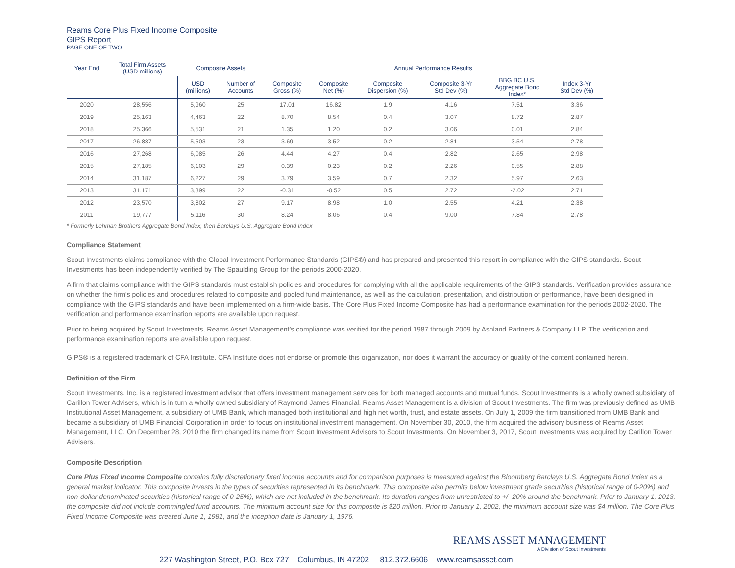Reams Core Plus Fixed Income Composite
GIPS Report
PAGE ONE OF TWO
| Year End | Total Firm Assets (USD millions) | Composite Assets | | Annual Performance Results | | | | | |
| --- | --- | --- | --- | --- | --- | --- | --- | --- | --- |
| | | USD (millions) | Number of Accounts | Composite Gross (%) | Composite Net (%) | Composite Dispersion (%) | Composite 3-Yr Std Dev (%) | BBG BC U.S. Aggregate Bond Index* | Index 3-Yr Std Dev (%) |
| 2020 | 28,556 | 5,960 | 25 | 17.01 | 16.82 | 1.9 | 4.16 | 7.51 | 3.36 |
| 2019 | 25,163 | 4,463 | 22 | 8.70 | 8.54 | 0.4 | 3.07 | 8.72 | 2.87 |
| 2018 | 25,366 | 5,531 | 21 | 1.35 | 1.20 | 0.2 | 3.06 | 0.01 | 2.84 |
| 2017 | 26,887 | 5,503 | 23 | 3.69 | 3.52 | 0.2 | 2.81 | 3.54 | 2.78 |
| 2016 | 27,268 | 6,085 | 26 | 4.44 | 4.27 | 0.4 | 2.82 | 2.65 | 2.98 |
| 2015 | 27,185 | 6,103 | 29 | 0.39 | 0.23 | 0.2 | 2.26 | 0.55 | 2.88 |
| 2014 | 31,187 | 6,227 | 29 | 3.79 | 3.59 | 0.7 | 2.32 | 5.97 | 2.63 |
| 2013 | 31,171 | 3,399 | 22 | -0.31 | -0.52 | 0.5 | 2.72 | -2.02 | 2.71 |
| 2012 | 23,570 | 3,802 | 27 | 9.17 | 8.98 | 1.0 | 2.55 | 4.21 | 2.38 |
| 2011 | 19,777 | 5,116 | 30 | 8.24 | 8.06 | 0.4 | 9.00 | 7.84 | 2.78 |
* Formerly Lehman Brothers Aggregate Bond Index, then Barclays U.S. Aggregate Bond Index
Compliance Statement
Scout Investments claims compliance with the Global Investment Performance Standards (GIPS®) and has prepared and presented this report in compliance with the GIPS standards. Scout Investments has been independently verified by The Spaulding Group for the periods 2000-2020.
A firm that claims compliance with the GIPS standards must establish policies and procedures for complying with all the applicable requirements of the GIPS standards. Verification provides assurance on whether the firm’s policies and procedures related to composite and pooled fund maintenance, as well as the calculation, presentation, and distribution of performance, have been designed in compliance with the GIPS standards and have been implemented on a firm-wide basis. The Core Plus Fixed Income Composite has had a performance examination for the periods 2002-2020. The verification and performance examination reports are available upon request.
Prior to being acquired by Scout Investments, Reams Asset Management’s compliance was verified for the period 1987 through 2009 by Ashland Partners & Company LLP. The verification and performance examination reports are available upon request.
GIPS® is a registered trademark of CFA Institute. CFA Institute does not endorse or promote this organization, nor does it warrant the accuracy or quality of the content contained herein.
Definition of the Firm
Scout Investments, Inc. is a registered investment advisor that offers investment management services for both managed accounts and mutual funds. Scout Investments is a wholly owned subsidiary of Carillon Tower Advisers, which is in turn a wholly owned subsidiary of Raymond James Financial. Reams Asset Management is a division of Scout Investments. The firm was previously defined as UMB Institutional Asset Management, a subsidiary of UMB Bank, which managed both institutional and high net worth, trust, and estate assets. On July 1, 2009 the firm transitioned from UMB Bank and became a subsidiary of UMB Financial Corporation in order to focus on institutional investment management. On November 30, 2010, the firm acquired the advisory business of Reams Asset Management, LLC. On December 28, 2010 the firm changed its name from Scout Investment Advisors to Scout Investments. On November 3, 2017, Scout Investments was acquired by Carillon Tower Advisers.
Composite Description
Core Plus Fixed Income Composite contains fully discretionary fixed income accounts and for comparison purposes is measured against the Bloomberg Barclays U.S. Aggregate Bond Index as a general market indicator. This composite invests in the types of securities represented in its benchmark. This composite also permits below investment grade securities (historical range of 0-20%) and non-dollar denominated securities (historical range of 0-25%), which are not included in the benchmark. Its duration ranges from unrestricted to +/- 20% around the benchmark. Prior to January 1, 2013, the composite did not include commingled fund accounts. The minimum account size for this composite is $20 million. Prior to January 1, 2002, the minimum account size was $4 million. The Core Plus Fixed Income Composite was created June 1, 1981, and the inception date is January 1, 1976.
REAMS ASSET MANAGEMENT
A Division of Scout Investments
227 Washington Street, P.O. Box 727 Columbus, IN 47202 812.372.6606 www.reamsasset.com